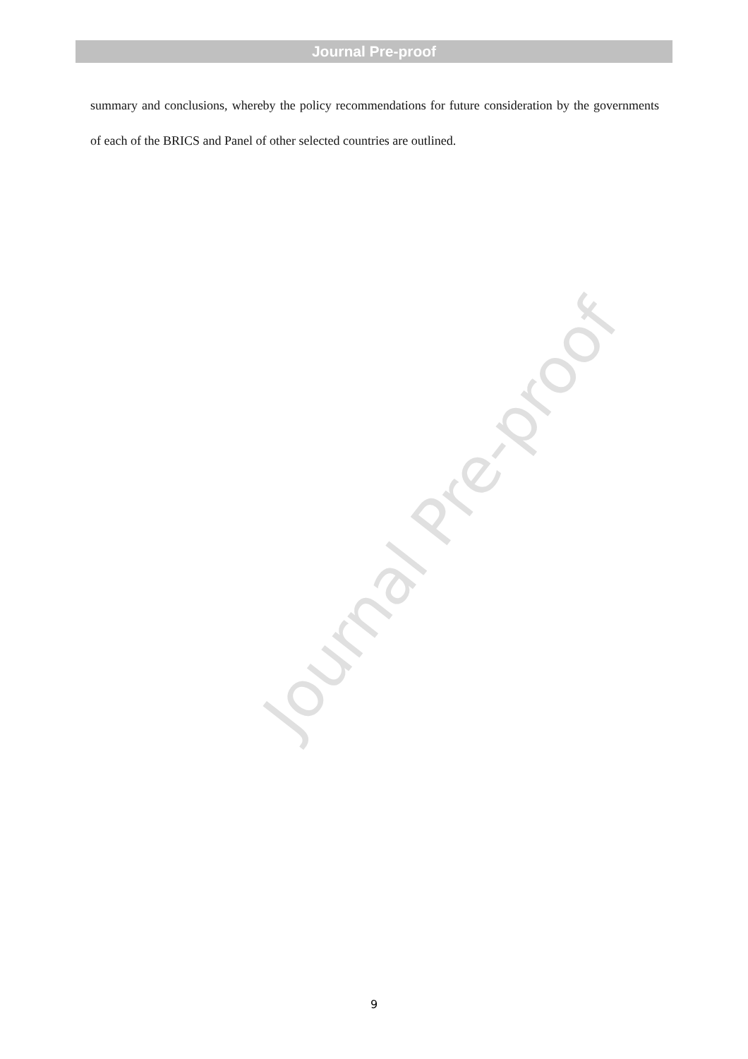Journal Pre-proof
summary and conclusions, whereby the policy recommendations for future consideration by the governments of each of the BRICS and Panel of other selected countries are outlined.
Journal Pre-proof
9